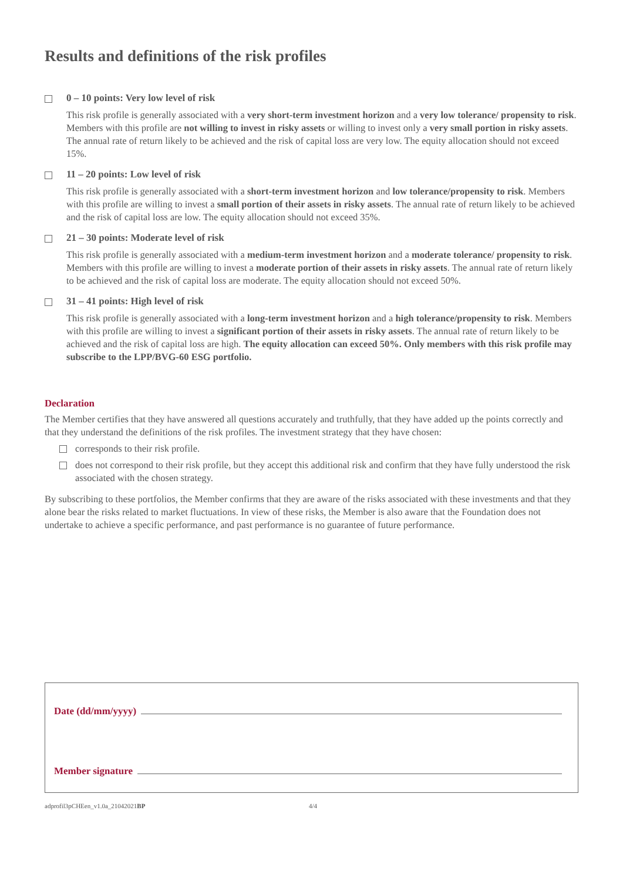Results and definitions of the risk profiles
0 – 10 points: Very low level of risk
This risk profile is generally associated with a very short-term investment horizon and a very low tolerance/ propensity to risk. Members with this profile are not willing to invest in risky assets or willing to invest only a very small portion in risky assets. The annual rate of return likely to be achieved and the risk of capital loss are very low. The equity allocation should not exceed 15%.
11 – 20 points: Low level of risk
This risk profile is generally associated with a short-term investment horizon and low tolerance/propensity to risk. Members with this profile are willing to invest a small portion of their assets in risky assets. The annual rate of return likely to be achieved and the risk of capital loss are low. The equity allocation should not exceed 35%.
21 – 30 points: Moderate level of risk
This risk profile is generally associated with a medium-term investment horizon and a moderate tolerance/ propensity to risk. Members with this profile are willing to invest a moderate portion of their assets in risky assets. The annual rate of return likely to be achieved and the risk of capital loss are moderate. The equity allocation should not exceed 50%.
31 – 41 points: High level of risk
This risk profile is generally associated with a long-term investment horizon and a high tolerance/propensity to risk. Members with this profile are willing to invest a significant portion of their assets in risky assets. The annual rate of return likely to be achieved and the risk of capital loss are high. The equity allocation can exceed 50%. Only members with this risk profile may subscribe to the LPP/BVG-60 ESG portfolio.
Declaration
The Member certifies that they have answered all questions accurately and truthfully, that they have added up the points correctly and that they understand the definitions of the risk profiles. The investment strategy that they have chosen:
corresponds to their risk profile.
does not correspond to their risk profile, but they accept this additional risk and confirm that they have fully understood the risk associated with the chosen strategy.
By subscribing to these portfolios, the Member confirms that they are aware of the risks associated with these investments and that they alone bear the risks related to market fluctuations. In view of these risks, the Member is also aware that the Foundation does not undertake to achieve a specific performance, and past performance is no guarantee of future performance.
Date (dd/mm/yyyy)
Member signature
adprofil3pCHEen_v1.0a_21042021BP 4/4